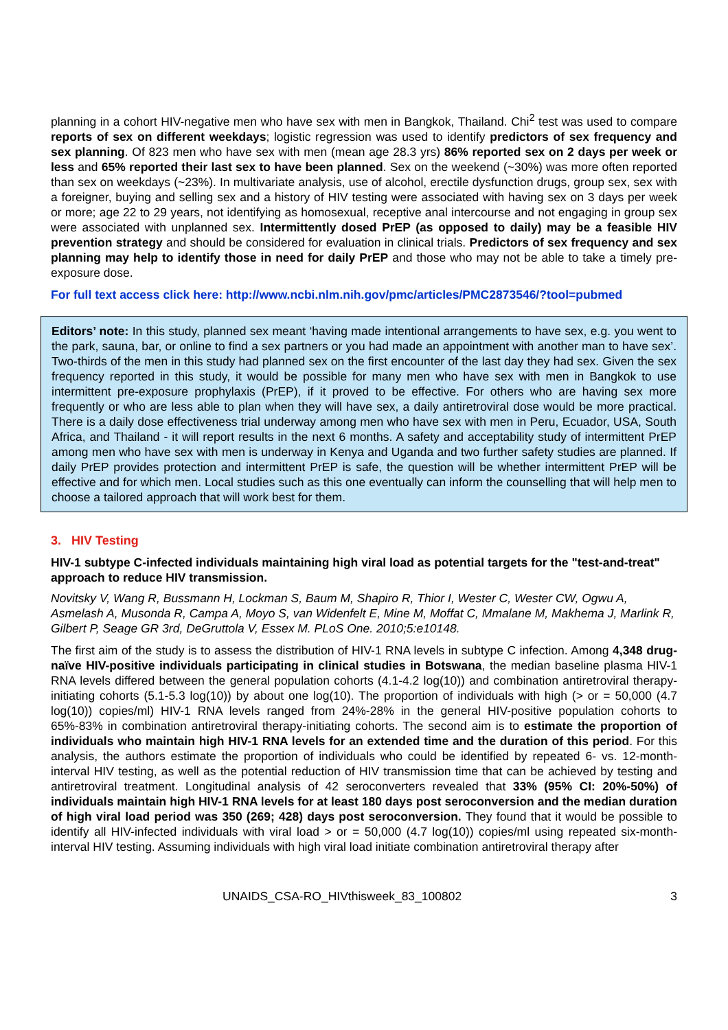planning in a cohort HIV-negative men who have sex with men in Bangkok, Thailand. Chi<sup>2</sup> test was used to compare reports of sex on different weekdays; logistic regression was used to identify predictors of sex frequency and sex planning. Of 823 men who have sex with men (mean age 28.3 yrs) 86% reported sex on 2 days per week or less and 65% reported their last sex to have been planned. Sex on the weekend (~30%) was more often reported than sex on weekdays (~23%). In multivariate analysis, use of alcohol, erectile dysfunction drugs, group sex, sex with a foreigner, buying and selling sex and a history of HIV testing were associated with having sex on 3 days per week or more; age 22 to 29 years, not identifying as homosexual, receptive anal intercourse and not engaging in group sex were associated with unplanned sex. Intermittently dosed PrEP (as opposed to daily) may be a feasible HIV prevention strategy and should be considered for evaluation in clinical trials. Predictors of sex frequency and sex planning may help to identify those in need for daily PrEP and those who may not be able to take a timely pre-exposure dose.
For full text access click here: http://www.ncbi.nlm.nih.gov/pmc/articles/PMC2873546/?tool=pubmed
Editors’ note: In this study, planned sex meant ‘having made intentional arrangements to have sex, e.g. you went to the park, sauna, bar, or online to find a sex partners or you had made an appointment with another man to have sex’. Two-thirds of the men in this study had planned sex on the first encounter of the last day they had sex. Given the sex frequency reported in this study, it would be possible for many men who have sex with men in Bangkok to use intermittent pre-exposure prophylaxis (PrEP), if it proved to be effective. For others who are having sex more frequently or who are less able to plan when they will have sex, a daily antiretroviral dose would be more practical. There is a daily dose effectiveness trial underway among men who have sex with men in Peru, Ecuador, USA, South Africa, and Thailand - it will report results in the next 6 months. A safety and acceptability study of intermittent PrEP among men who have sex with men is underway in Kenya and Uganda and two further safety studies are planned. If daily PrEP provides protection and intermittent PrEP is safe, the question will be whether intermittent PrEP will be effective and for which men. Local studies such as this one eventually can inform the counselling that will help men to choose a tailored approach that will work best for them.
3. HIV Testing
HIV-1 subtype C-infected individuals maintaining high viral load as potential targets for the "test-and-treat" approach to reduce HIV transmission.
Novitsky V, Wang R, Bussmann H, Lockman S, Baum M, Shapiro R, Thior I, Wester C, Wester CW, Ogwu A, Asmelash A, Musonda R, Campa A, Moyo S, van Widenfelt E, Mine M, Moffat C, Mmalane M, Makhema J, Marlink R, Gilbert P, Seage GR 3rd, DeGruttola V, Essex M. PLoS One. 2010;5:e10148.
The first aim of the study is to assess the distribution of HIV-1 RNA levels in subtype C infection. Among 4,348 drug-naïve HIV-positive individuals participating in clinical studies in Botswana, the median baseline plasma HIV-1 RNA levels differed between the general population cohorts (4.1-4.2 log(10)) and combination antiretroviral therapy-initiating cohorts (5.1-5.3 log(10)) by about one log(10). The proportion of individuals with high (> or = 50,000 (4.7 log(10)) copies/ml) HIV-1 RNA levels ranged from 24%-28% in the general HIV-positive population cohorts to 65%-83% in combination antiretroviral therapy-initiating cohorts. The second aim is to estimate the proportion of individuals who maintain high HIV-1 RNA levels for an extended time and the duration of this period. For this analysis, the authors estimate the proportion of individuals who could be identified by repeated 6- vs. 12-month-interval HIV testing, as well as the potential reduction of HIV transmission time that can be achieved by testing and antiretroviral treatment. Longitudinal analysis of 42 seroconverters revealed that 33% (95% CI: 20%-50%) of individuals maintain high HIV-1 RNA levels for at least 180 days post seroconversion and the median duration of high viral load period was 350 (269; 428) days post seroconversion. They found that it would be possible to identify all HIV-infected individuals with viral load > or = 50,000 (4.7 log(10)) copies/ml using repeated six-month-interval HIV testing. Assuming individuals with high viral load initiate combination antiretroviral therapy after
UNAIDS_CSA-RO_HIVthisweek_83_100802 3